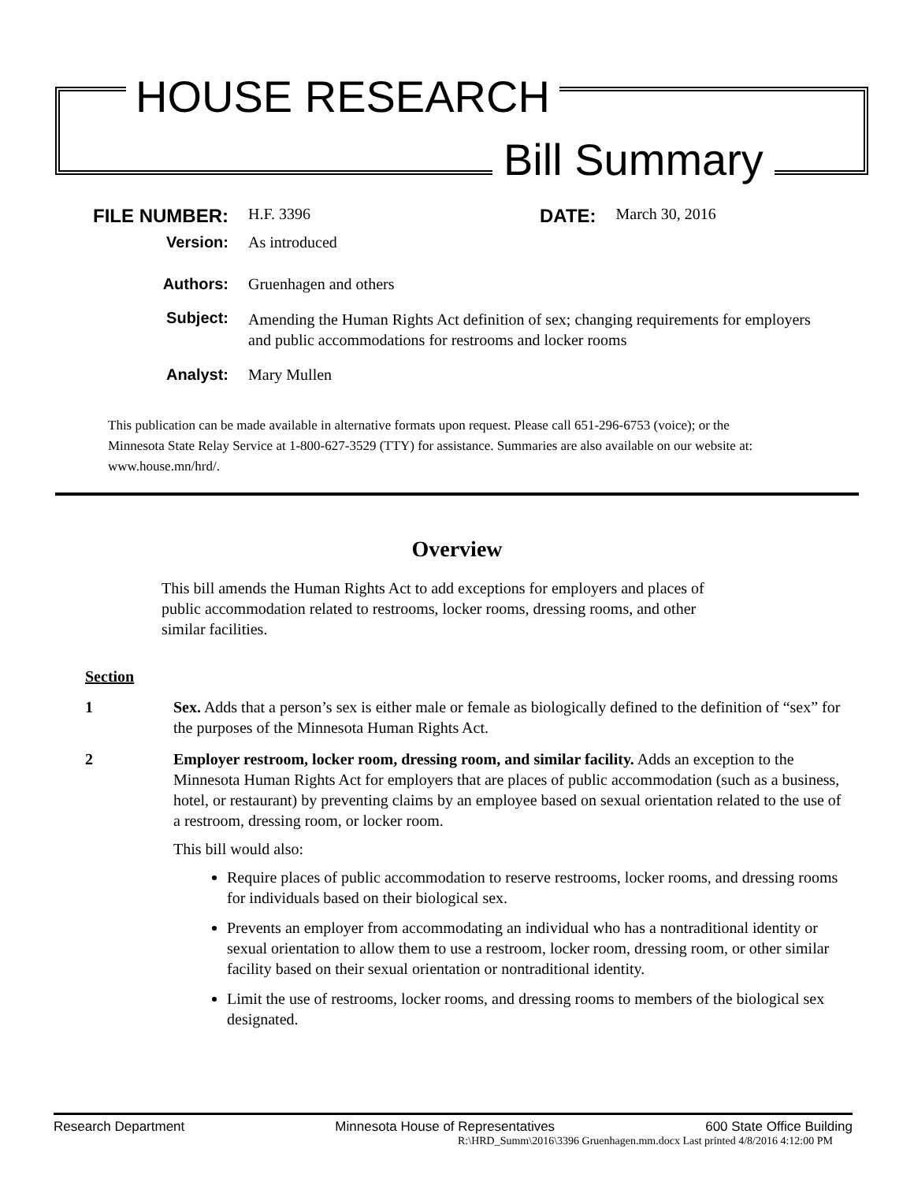HOUSE RESEARCH
Bill Summary
FILE NUMBER:
H.F. 3396
DATE:
March 30, 2016
Version: As introduced
Authors: Gruenhagen and others
Subject:
Amending the Human Rights Act definition of sex; changing requirements for employers and public accommodations for restrooms and locker rooms
Analyst: Mary Mullen
This publication can be made available in alternative formats upon request. Please call 651-296-6753 (voice); or the Minnesota State Relay Service at 1-800-627-3529 (TTY) for assistance. Summaries are also available on our website at: www.house.mn/hrd/.
Overview
This bill amends the Human Rights Act to add exceptions for employers and places of public accommodation related to restrooms, locker rooms, dressing rooms, and other similar facilities.
Section
1 Sex. Adds that a person’s sex is either male or female as biologically defined to the definition of “sex” for the purposes of the Minnesota Human Rights Act.
2 Employer restroom, locker room, dressing room, and similar facility. Adds an exception to the Minnesota Human Rights Act for employers that are places of public accommodation (such as a business, hotel, or restaurant) by preventing claims by an employee based on sexual orientation related to the use of a restroom, dressing room, or locker room.
This bill would also:
Require places of public accommodation to reserve restrooms, locker rooms, and dressing rooms for individuals based on their biological sex.
Prevents an employer from accommodating an individual who has a nontraditional identity or sexual orientation to allow them to use a restroom, locker room, dressing room, or other similar facility based on their sexual orientation or nontraditional identity.
Limit the use of restrooms, locker rooms, and dressing rooms to members of the biological sex designated.
Research Department Minnesota House of Representatives 600 State Office Building
R:\HRD_Summ\2016\3396 Gruenhagen.mm.docx Last printed 4/8/2016 4:12:00 PM